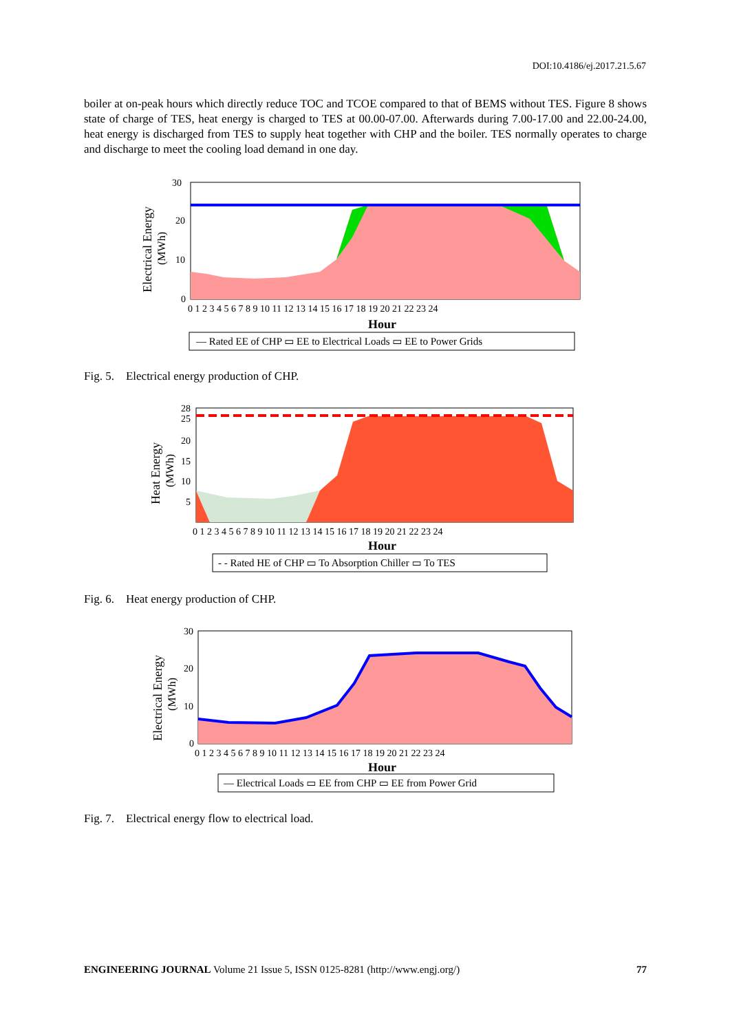DOI:10.4186/ej.2017.21.5.67
boiler at on-peak hours which directly reduce TOC and TCOE compared to that of BEMS without TES. Figure 8 shows state of charge of TES, heat energy is charged to TES at 00.00-07.00. Afterwards during 7.00-17.00 and 22.00-24.00, heat energy is discharged from TES to supply heat together with CHP and the boiler. TES normally operates to charge and discharge to meet the cooling load demand in one day.
30
20
10
0
0 1 2 3 4 5 6 7 8 9 10 11 12 13 14 15 16 17 18 19 20 21 22 23 24
Hour
Electrical Energy
(MWh)
— Rated EE of CHP ▭ EE to Electrical Loads ▭ EE to Power Grids
Fig. 5. Electrical energy production of CHP.
28
25
20
15
10
5
0 1 2 3 4 5 6 7 8 9 10 11 12 13 14 15 16 17 18 19 20 21 22 23 24
Hour
Heat Energy
(MWh)
- - Rated HE of CHP ▭ To Absorption Chiller ▭ To TES
Fig. 6. Heat energy production of CHP.
30
20
10
0
0 1 2 3 4 5 6 7 8 9 10 11 12 13 14 15 16 17 18 19 20 21 22 23 24
Hour
Electrical Energy
(MWh)
— Electrical Loads ▭ EE from CHP ▭ EE from Power Grid
Fig. 7. Electrical energy flow to electrical load.
ENGINEERING JOURNAL Volume 21 Issue 5, ISSN 0125-8281 (http://www.engj.org/) 77